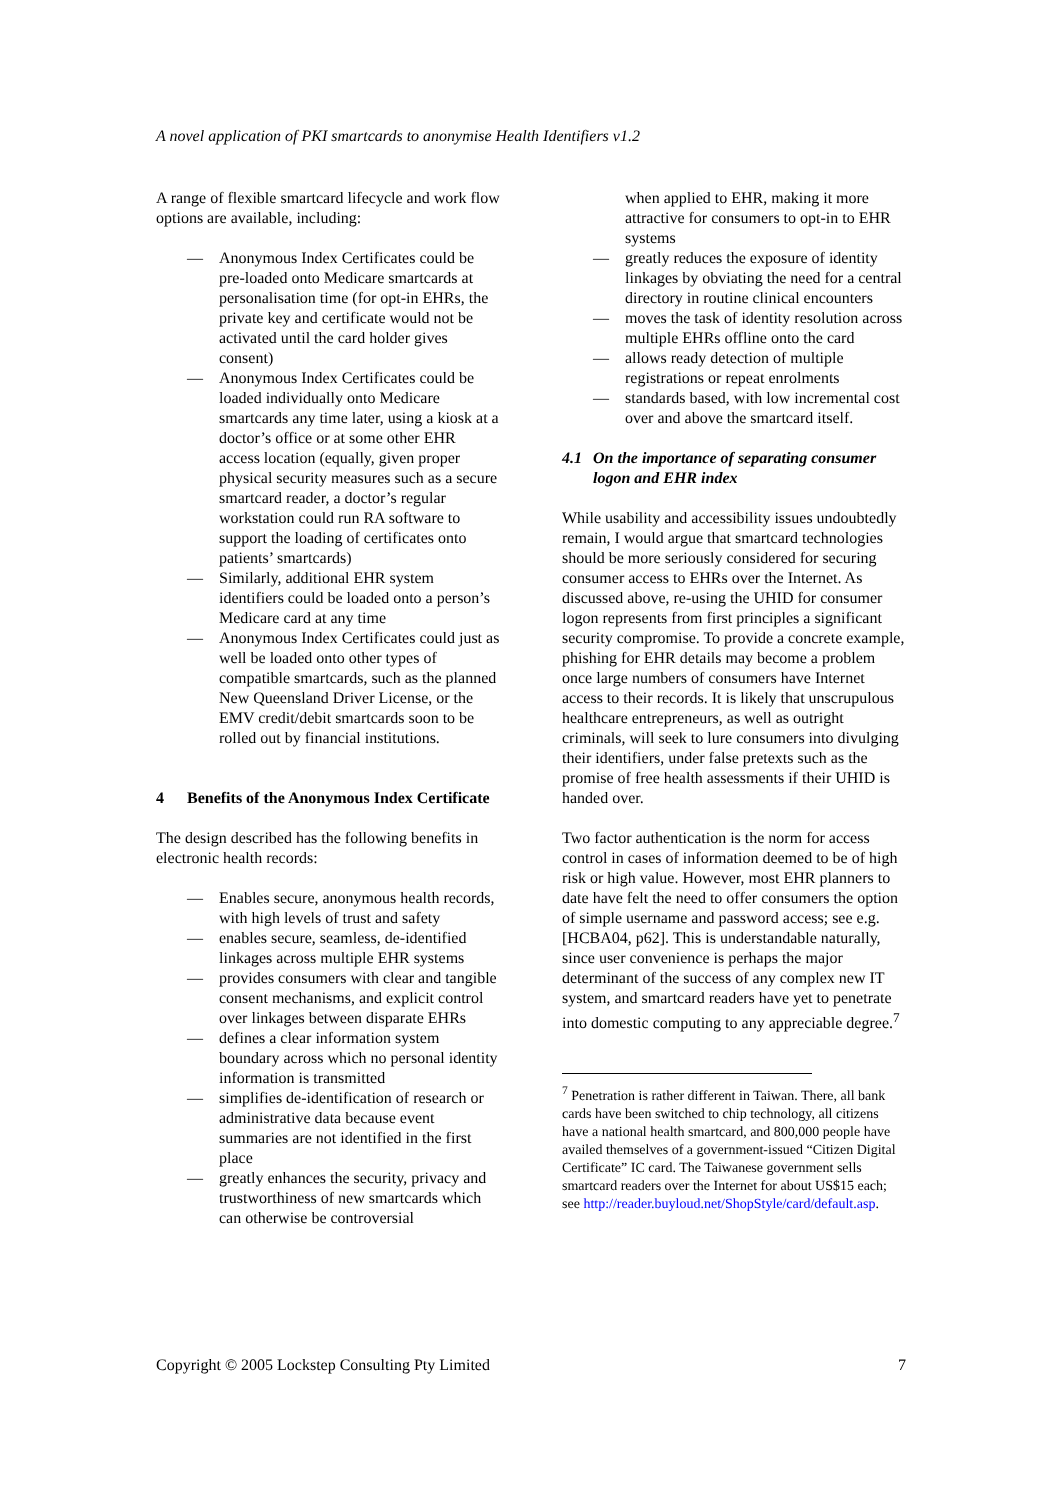A novel application of PKI smartcards to anonymise Health Identifiers v1.2
A range of flexible smartcard lifecycle and work flow options are available, including:
— Anonymous Index Certificates could be pre-loaded onto Medicare smartcards at personalisation time (for opt-in EHRs, the private key and certificate would not be activated until the card holder gives consent)
— Anonymous Index Certificates could be loaded individually onto Medicare smartcards any time later, using a kiosk at a doctor’s office or at some other EHR access location (equally, given proper physical security measures such as a secure smartcard reader, a doctor’s regular workstation could run RA software to support the loading of certificates onto patients’ smartcards)
— Similarly, additional EHR system identifiers could be loaded onto a person’s Medicare card at any time
— Anonymous Index Certificates could just as well be loaded onto other types of compatible smartcards, such as the planned New Queensland Driver License, or the EMV credit/debit smartcards soon to be rolled out by financial institutions.
4 Benefits of the Anonymous Index Certificate
The design described has the following benefits in electronic health records:
— Enables secure, anonymous health records, with high levels of trust and safety
— enables secure, seamless, de-identified linkages across multiple EHR systems
— provides consumers with clear and tangible consent mechanisms, and explicit control over linkages between disparate EHRs
— defines a clear information system boundary across which no personal identity information is transmitted
— simplifies de-identification of research or administrative data because event summaries are not identified in the first place
— greatly enhances the security, privacy and trustworthiness of new smartcards which can otherwise be controversial
when applied to EHR, making it more attractive for consumers to opt-in to EHR systems
— greatly reduces the exposure of identity linkages by obviating the need for a central directory in routine clinical encounters
— moves the task of identity resolution across multiple EHRs offline onto the card
— allows ready detection of multiple registrations or repeat enrolments
— standards based, with low incremental cost over and above the smartcard itself.
4.1 On the importance of separating consumer logon and EHR index
While usability and accessibility issues undoubtedly remain, I would argue that smartcard technologies should be more seriously considered for securing consumer access to EHRs over the Internet. As discussed above, re-using the UHID for consumer logon represents from first principles a significant security compromise. To provide a concrete example, phishing for EHR details may become a problem once large numbers of consumers have Internet access to their records. It is likely that unscrupulous healthcare entrepreneurs, as well as outright criminals, will seek to lure consumers into divulging their identifiers, under false pretexts such as the promise of free health assessments if their UHID is handed over.
Two factor authentication is the norm for access control in cases of information deemed to be of high risk or high value. However, most EHR planners to date have felt the need to offer consumers the option of simple username and password access; see e.g. [HCBA04, p62]. This is understandable naturally, since user convenience is perhaps the major determinant of the success of any complex new IT system, and smartcard readers have yet to penetrate into domestic computing to any appreciable degree.<sup>7</sup>
<sup>7</sup> Penetration is rather different in Taiwan. There, all bank cards have been switched to chip technology, all citizens have a national health smartcard, and 800,000 people have availed themselves of a government-issued “Citizen Digital Certificate” IC card. The Taiwanese government sells smartcard readers over the Internet for about US$15 each; see http://reader.buyloud.net/ShopStyle/card/default.asp.
Copyright © 2005 Lockstep Consulting Pty Limited 7